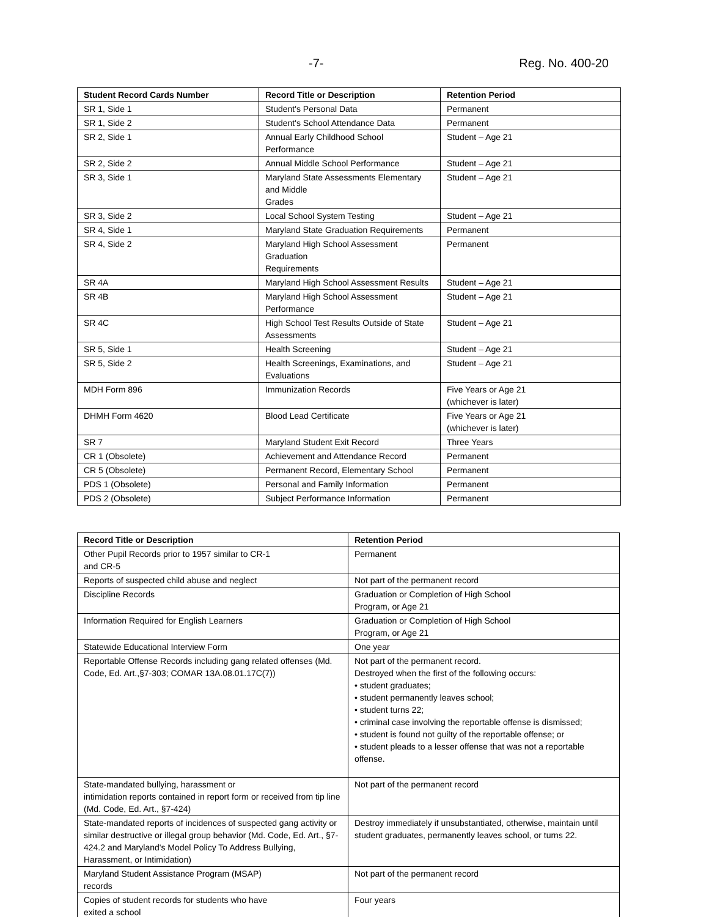-7- Reg. No. 400-20
| Student Record Cards Number | Record Title or Description | Retention Period |
| --- | --- | --- |
| SR 1, Side 1 | Student's Personal Data | Permanent |
| SR 1, Side 2 | Student's School Attendance Data | Permanent |
| SR 2, Side 1 | Annual Early Childhood School Performance | Student – Age 21 |
| SR 2, Side 2 | Annual Middle School Performance | Student – Age 21 |
| SR 3, Side 1 | Maryland State Assessments Elementary and Middle Grades | Student – Age 21 |
| SR 3, Side 2 | Local School System Testing | Student – Age 21 |
| SR 4, Side 1 | Maryland State Graduation Requirements | Permanent |
| SR 4, Side 2 | Maryland High School Assessment Graduation Requirements | Permanent |
| SR 4A | Maryland High School Assessment Results | Student – Age 21 |
| SR 4B | Maryland High School Assessment Performance | Student – Age 21 |
| SR 4C | High School Test Results Outside of State Assessments | Student – Age 21 |
| SR 5, Side 1 | Health Screening | Student – Age 21 |
| SR 5, Side 2 | Health Screenings, Examinations, and Evaluations | Student – Age 21 |
| MDH Form 896 | Immunization Records | Five Years or Age 21 (whichever is later) |
| DHMH Form 4620 | Blood Lead Certificate | Five Years or Age 21 (whichever is later) |
| SR 7 | Maryland Student Exit Record | Three Years |
| CR 1 (Obsolete) | Achievement and Attendance Record | Permanent |
| CR 5 (Obsolete) | Permanent Record, Elementary School | Permanent |
| PDS 1 (Obsolete) | Personal and Family Information | Permanent |
| PDS 2 (Obsolete) | Subject Performance Information | Permanent |
| Record Title or Description | Retention Period |
| --- | --- |
| Other Pupil Records prior to 1957 similar to CR-1 and CR-5 | Permanent |
| Reports of suspected child abuse and neglect | Not part of the permanent record |
| Discipline Records | Graduation or Completion of High School Program, or Age 21 |
| Information Required for English Learners | Graduation or Completion of High School Program, or Age 21 |
| Statewide Educational Interview Form | One year |
| Reportable Offense Records including gang related offenses (Md. Code, Ed. Art.,§7-303; COMAR 13A.08.01.17C(7)) | Not part of the permanent record. Destroyed when the first of the following occurs: • student graduates; • student permanently leaves school; • student turns 22; • criminal case involving the reportable offense is dismissed; • student is found not guilty of the reportable offense; or • student pleads to a lesser offense that was not a reportable offense. |
| State-mandated bullying, harassment or intimidation reports contained in report form or received from tip line (Md. Code, Ed. Art., §7-424) | Not part of the permanent record |
| State-mandated reports of incidences of suspected gang activity or similar destructive or illegal group behavior (Md. Code, Ed. Art., §7-424.2 and Maryland's Model Policy To Address Bullying, Harassment, or Intimidation) | Destroy immediately if unsubstantiated, otherwise, maintain until student graduates, permanently leaves school, or turns 22. |
| Maryland Student Assistance Program (MSAP) records | Not part of the permanent record |
| Copies of student records for students who have exited a school | Four years |